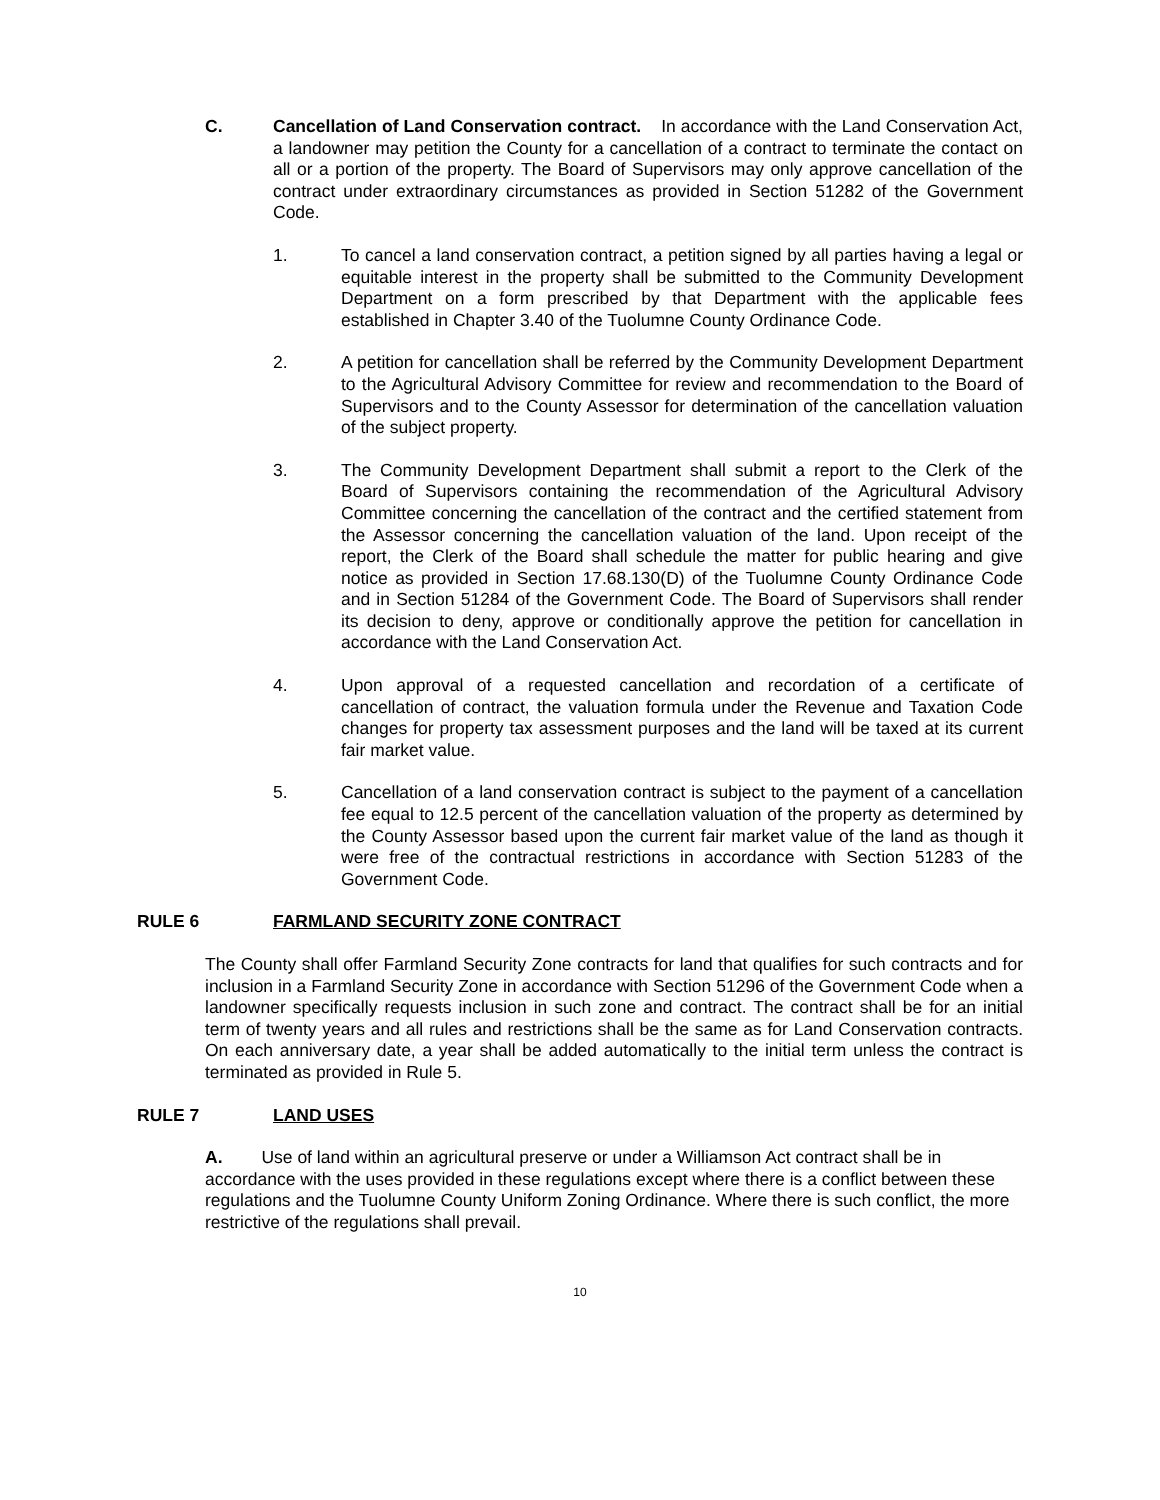C. Cancellation of Land Conservation contract. In accordance with the Land Conservation Act, a landowner may petition the County for a cancellation of a contract to terminate the contact on all or a portion of the property. The Board of Supervisors may only approve cancellation of the contract under extraordinary circumstances as provided in Section 51282 of the Government Code.
1. To cancel a land conservation contract, a petition signed by all parties having a legal or equitable interest in the property shall be submitted to the Community Development Department on a form prescribed by that Department with the applicable fees established in Chapter 3.40 of the Tuolumne County Ordinance Code.
2. A petition for cancellation shall be referred by the Community Development Department to the Agricultural Advisory Committee for review and recommendation to the Board of Supervisors and to the County Assessor for determination of the cancellation valuation of the subject property.
3. The Community Development Department shall submit a report to the Clerk of the Board of Supervisors containing the recommendation of the Agricultural Advisory Committee concerning the cancellation of the contract and the certified statement from the Assessor concerning the cancellation valuation of the land. Upon receipt of the report, the Clerk of the Board shall schedule the matter for public hearing and give notice as provided in Section 17.68.130(D) of the Tuolumne County Ordinance Code and in Section 51284 of the Government Code. The Board of Supervisors shall render its decision to deny, approve or conditionally approve the petition for cancellation in accordance with the Land Conservation Act.
4. Upon approval of a requested cancellation and recordation of a certificate of cancellation of contract, the valuation formula under the Revenue and Taxation Code changes for property tax assessment purposes and the land will be taxed at its current fair market value.
5. Cancellation of a land conservation contract is subject to the payment of a cancellation fee equal to 12.5 percent of the cancellation valuation of the property as determined by the County Assessor based upon the current fair market value of the land as though it were free of the contractual restrictions in accordance with Section 51283 of the Government Code.
RULE 6 FARMLAND SECURITY ZONE CONTRACT
The County shall offer Farmland Security Zone contracts for land that qualifies for such contracts and for inclusion in a Farmland Security Zone in accordance with Section 51296 of the Government Code when a landowner specifically requests inclusion in such zone and contract. The contract shall be for an initial term of twenty years and all rules and restrictions shall be the same as for Land Conservation contracts. On each anniversary date, a year shall be added automatically to the initial term unless the contract is terminated as provided in Rule 5.
RULE 7 LAND USES
A. Use of land within an agricultural preserve or under a Williamson Act contract shall be in accordance with the uses provided in these regulations except where there is a conflict between these regulations and the Tuolumne County Uniform Zoning Ordinance. Where there is such conflict, the more restrictive of the regulations shall prevail.
10